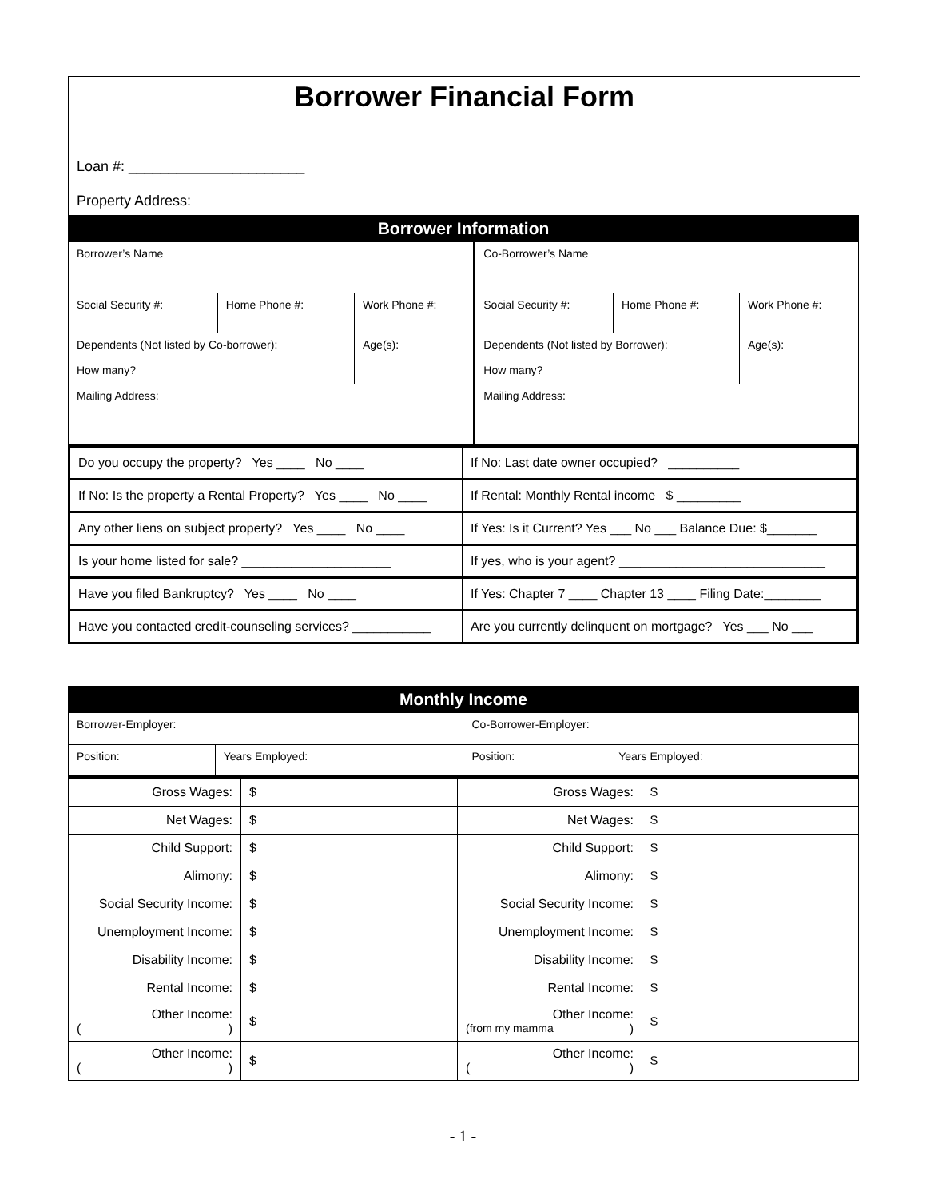Borrower Financial Form
Loan #: ______________________
Property Address:
| Borrower Information | | | | | |
| Borrower’s Name | | | Co-Borrower’s Name | | |
| Social Security #: | Home Phone #: | Work Phone #: | Social Security #: | Home Phone #: | Work Phone #: |
| Dependents (Not listed by Co-borrower): How many? | | Age(s): | Dependents (Not listed by Borrower): How many? | | Age(s): |
| Mailing Address: | | | Mailing Address: | | |
| Do you occupy the property? Yes ____ No ____ | If No: Last date owner occupied? __________ |
| If No: Is the property a Rental Property? Yes ____ No ____ | If Rental: Monthly Rental income $ _________ |
| Any other liens on subject property? Yes ____ No ____ | If Yes: Is it Current? Yes ___ No ___ Balance Due: $_______ |
| Is your home listed for sale? _____________________ | If yes, who is your agent? _____________________________ |
| Have you filed Bankruptcy? Yes ____ No ____ | If Yes: Chapter 7 ____ Chapter 13 ____ Filing Date:________ |
| Have you contacted credit-counseling services? ___________ | Are you currently delinquent on mortgage? Yes ___ No ___ |
| Monthly Income | | | |
| Borrower-Employer: | | Co-Borrower-Employer: | |
| Position: | Years Employed: | Position: | Years Employed: |
| Gross Wages: | $ | Gross Wages: | $ |
| Net Wages: | $ | Net Wages: | $ |
| Child Support: | $ | Child Support: | $ |
| Alimony: | $ | Alimony: | $ |
| Social Security Income: | $ | Social Security Income: | $ |
| Unemployment Income: | $ | Unemployment Income: | $ |
| Disability Income: | $ | Disability Income: | $ |
| Rental Income: | $ | Rental Income: | $ |
| Other Income: ( ) | $ | Other Income: (from my mamma ) | $ |
| Other Income: ( ) | $ | Other Income: ( ) | $ |
- 1 -